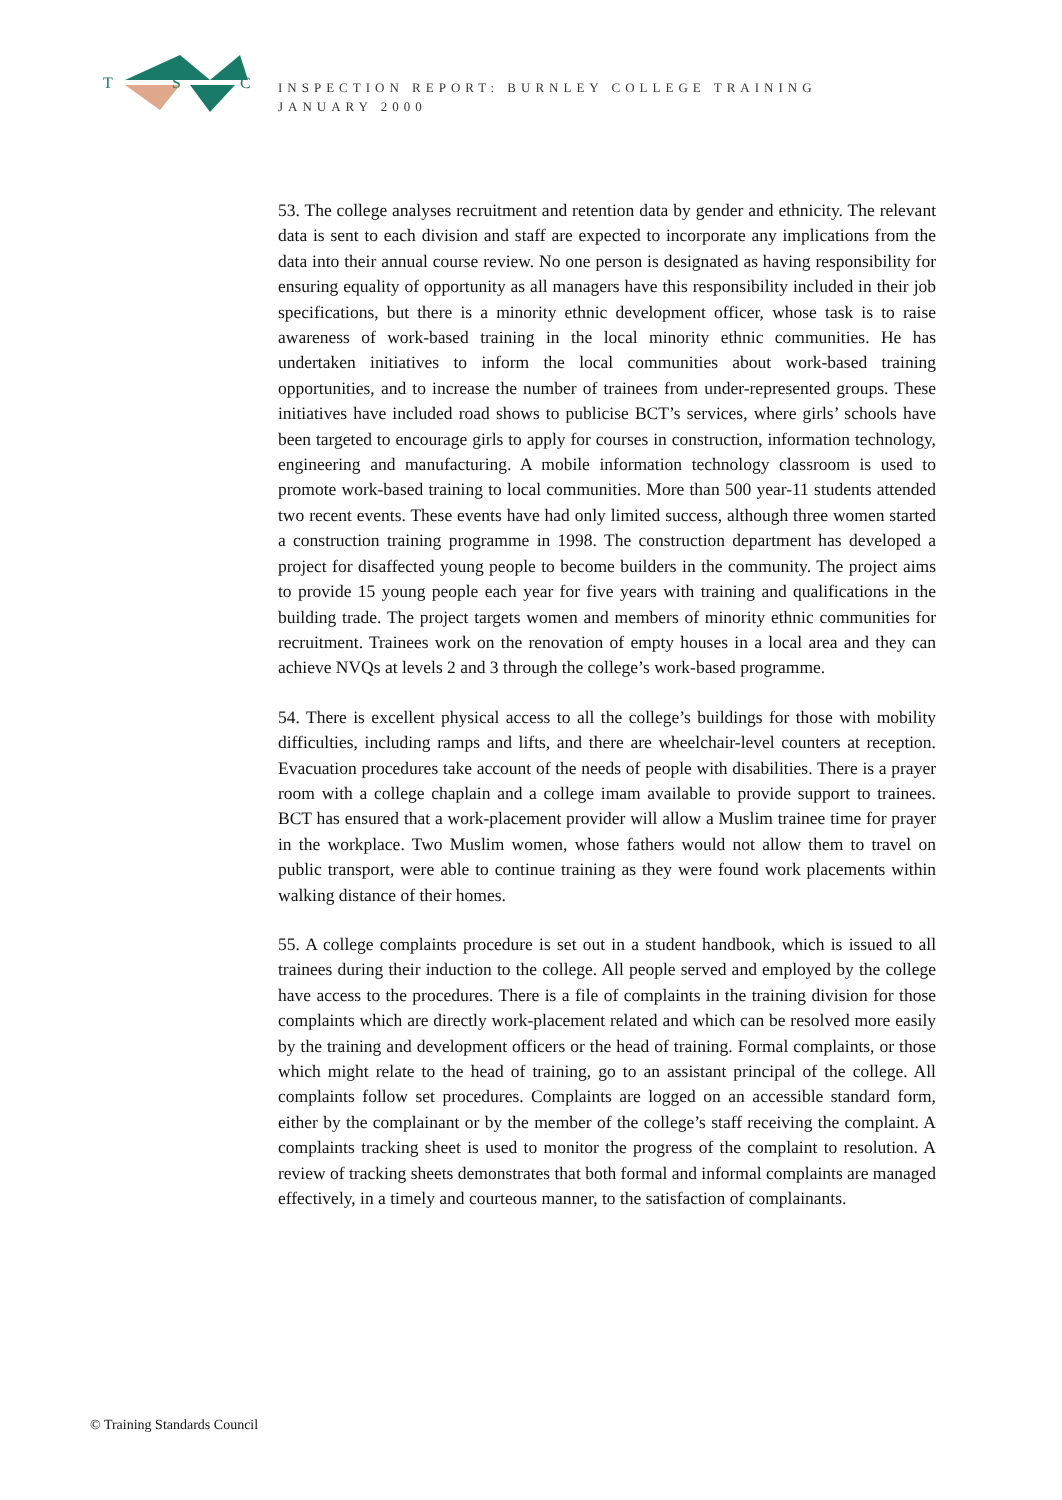T S C
INSPECTION REPORT: BURNLEY COLLEGE TRAINING
JANUARY 2000
53. The college analyses recruitment and retention data by gender and ethnicity. The relevant data is sent to each division and staff are expected to incorporate any implications from the data into their annual course review. No one person is designated as having responsibility for ensuring equality of opportunity as all managers have this responsibility included in their job specifications, but there is a minority ethnic development officer, whose task is to raise awareness of work-based training in the local minority ethnic communities. He has undertaken initiatives to inform the local communities about work-based training opportunities, and to increase the number of trainees from under-represented groups. These initiatives have included road shows to publicise BCT’s services, where girls’ schools have been targeted to encourage girls to apply for courses in construction, information technology, engineering and manufacturing. A mobile information technology classroom is used to promote work-based training to local communities. More than 500 year-11 students attended two recent events. These events have had only limited success, although three women started a construction training programme in 1998. The construction department has developed a project for disaffected young people to become builders in the community. The project aims to provide 15 young people each year for five years with training and qualifications in the building trade. The project targets women and members of minority ethnic communities for recruitment. Trainees work on the renovation of empty houses in a local area and they can achieve NVQs at levels 2 and 3 through the college’s work-based programme.
54. There is excellent physical access to all the college’s buildings for those with mobility difficulties, including ramps and lifts, and there are wheelchair-level counters at reception. Evacuation procedures take account of the needs of people with disabilities. There is a prayer room with a college chaplain and a college imam available to provide support to trainees. BCT has ensured that a work-placement provider will allow a Muslim trainee time for prayer in the workplace. Two Muslim women, whose fathers would not allow them to travel on public transport, were able to continue training as they were found work placements within walking distance of their homes.
55. A college complaints procedure is set out in a student handbook, which is issued to all trainees during their induction to the college. All people served and employed by the college have access to the procedures. There is a file of complaints in the training division for those complaints which are directly work-placement related and which can be resolved more easily by the training and development officers or the head of training. Formal complaints, or those which might relate to the head of training, go to an assistant principal of the college. All complaints follow set procedures. Complaints are logged on an accessible standard form, either by the complainant or by the member of the college’s staff receiving the complaint. A complaints tracking sheet is used to monitor the progress of the complaint to resolution. A review of tracking sheets demonstrates that both formal and informal complaints are managed effectively, in a timely and courteous manner, to the satisfaction of complainants.
© Training Standards Council